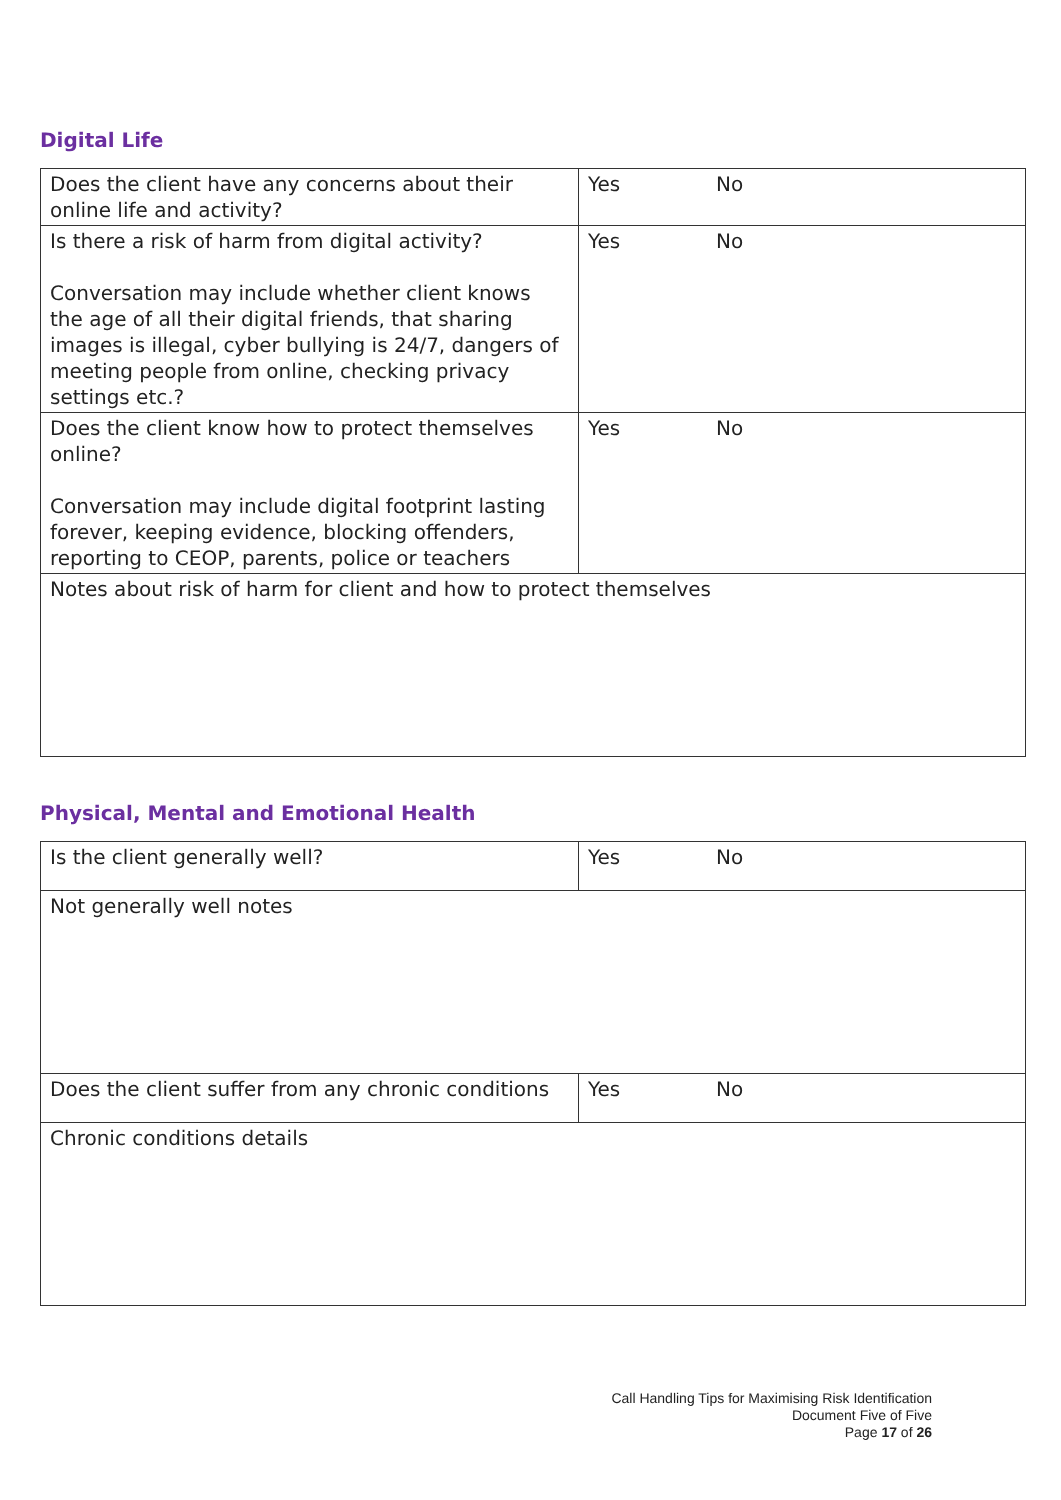Digital Life
| Does the client have any concerns about their online life and activity? | Yes No |
| Is there a risk of harm from digital activity? Conversation may include whether client knows the age of all their digital friends, that sharing images is illegal, cyber bullying is 24/7, dangers of meeting people from online, checking privacy settings etc.? | Yes No |
| Does the client know how to protect themselves online? Conversation may include digital footprint lasting forever, keeping evidence, blocking offenders, reporting to CEOP, parents, police or teachers | Yes No |
| Notes about risk of harm for client and how to protect themselves | |
Physical, Mental and Emotional Health
| Is the client generally well? | Yes No |
| Not generally well notes | |
| Does the client suffer from any chronic conditions | Yes No |
| Chronic conditions details | |
Call Handling Tips for Maximising Risk Identification
Document Five of Five
Page 17 of 26